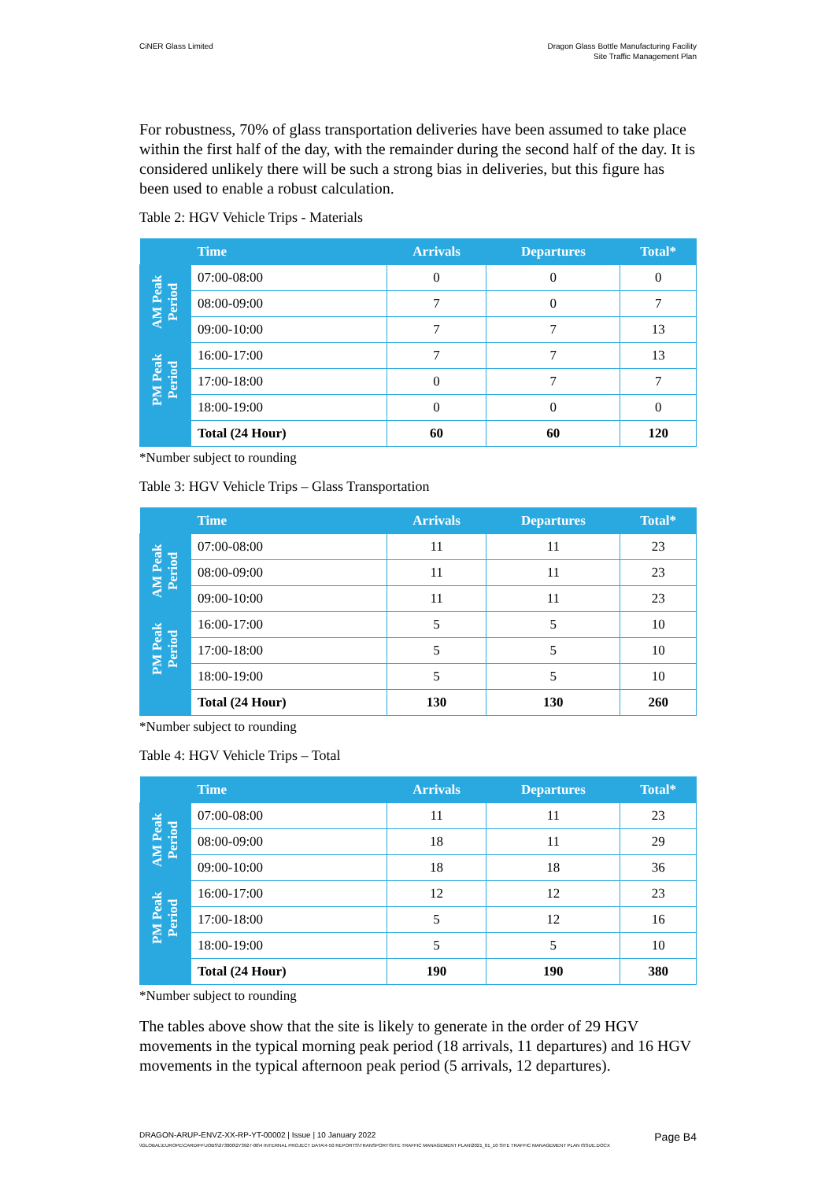CiNER Glass Limited Dragon Glass Bottle Manufacturing Facility
Site Traffic Management Plan
For robustness, 70% of glass transportation deliveries have been assumed to take place within the first half of the day, with the remainder during the second half of the day. It is considered unlikely there will be such a strong bias in deliveries, but this figure has been used to enable a robust calculation.
Table 2: HGV Vehicle Trips - Materials
| | Time | Arrivals | Departures | Total* |
| --- | --- | --- | --- | --- |
| AM Peak Period | 07:00-08:00 | 0 | 0 | 0 |
| | 08:00-09:00 | 7 | 0 | 7 |
| | 09:00-10:00 | 7 | 7 | 13 |
| PM Peak Period | 16:00-17:00 | 7 | 7 | 13 |
| | 17:00-18:00 | 0 | 7 | 7 |
| | 18:00-19:00 | 0 | 0 | 0 |
| | Total (24 Hour) | 60 | 60 | 120 |
*Number subject to rounding
Table 3: HGV Vehicle Trips – Glass Transportation
| | Time | Arrivals | Departures | Total* |
| --- | --- | --- | --- | --- |
| AM Peak Period | 07:00-08:00 | 11 | 11 | 23 |
| | 08:00-09:00 | 11 | 11 | 23 |
| | 09:00-10:00 | 11 | 11 | 23 |
| PM Peak Period | 16:00-17:00 | 5 | 5 | 10 |
| | 17:00-18:00 | 5 | 5 | 10 |
| | 18:00-19:00 | 5 | 5 | 10 |
| | Total (24 Hour) | 130 | 130 | 260 |
*Number subject to rounding
Table 4: HGV Vehicle Trips – Total
| | Time | Arrivals | Departures | Total* |
| --- | --- | --- | --- | --- |
| AM Peak Period | 07:00-08:00 | 11 | 11 | 23 |
| | 08:00-09:00 | 18 | 11 | 29 |
| | 09:00-10:00 | 18 | 18 | 36 |
| PM Peak Period | 16:00-17:00 | 12 | 12 | 23 |
| | 17:00-18:00 | 5 | 12 | 16 |
| | 18:00-19:00 | 5 | 5 | 10 |
| | Total (24 Hour) | 190 | 190 | 380 |
*Number subject to rounding
The tables above show that the site is likely to generate in the order of 29 HGV movements in the typical morning peak period (18 arrivals, 11 departures) and 16 HGV movements in the typical afternoon peak period (5 arrivals, 12 departures).
DRAGON-ARUP-ENVZ-XX-RP-YT-00002 | Issue | 10 January 2022
Page B4
\\GLOBAL\EUROPE\CARDIFF\JOBS\273000\273927-00\4 INTERNAL PROJECT DATA\4-50 REPORTS\TRANSPORT\SITE TRAFFIC MANAGEMENT PLAN\2021_01_10 SITE TRAFFIC MANAGEMENT PLAN ISSUE.DOCX